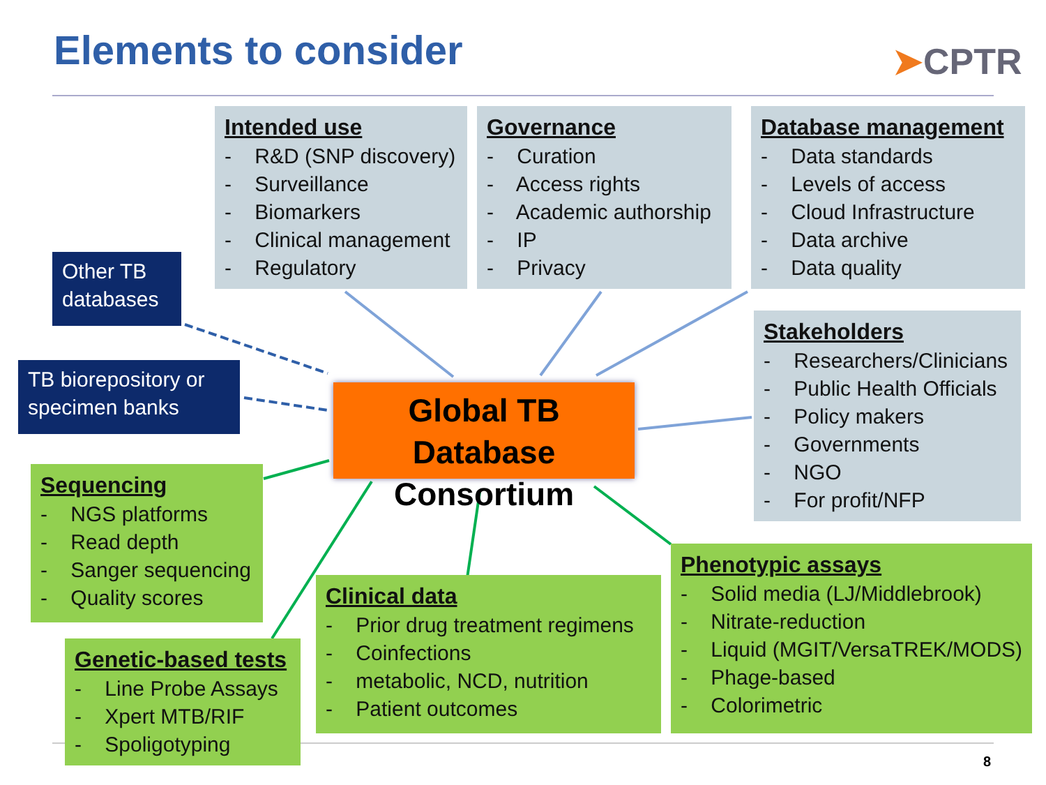Elements to consider ➤CPTR
Intended use
- R&D (SNP discovery)
- Surveillance
- Biomarkers
- Clinical management
- Regulatory
Governance
- Curation
- Access rights
- Academic authorship
- IP
- Privacy
Database management
- Data standards
- Levels of access
- Cloud Infrastructure
- Data archive
- Data quality
Other TB databases
TB biorepository or specimen banks
Global TB Database
Consortium
Stakeholders
- Researchers/Clinicians
- Public Health Officials
- Policy makers
- Governments
- NGO
- For profit/NFP
Sequencing
- NGS platforms
- Read depth
- Sanger sequencing
- Quality scores
Genetic-based tests
- Line Probe Assays
- Xpert MTB/RIF
- Spoligotyping
Clinical data
- Prior drug treatment regimens
- Coinfections
- metabolic, NCD, nutrition
- Patient outcomes
Phenotypic assays
- Solid media (LJ/Middlebrook)
- Nitrate-reduction
- Liquid (MGIT/VersaTREK/MODS)
- Phage-based
- Colorimetric
8